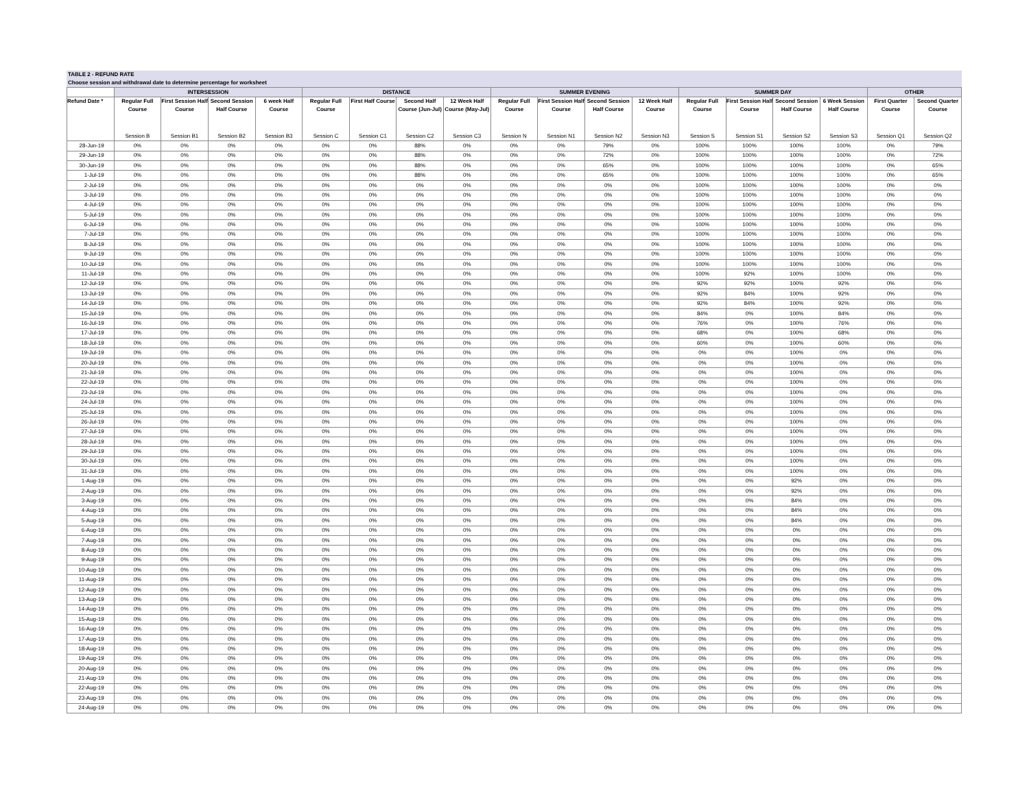TABLE 2 - REFUND RATE
Choose session and withdrawal date to determine percentage for worksheet
| | INTERSESSION | | | | DISTANCE | | | | SUMMER EVENING | | | | SUMMER DAY | | | | OTHER | |
| --- | --- | --- | --- | --- | --- | --- | --- | --- | --- | --- | --- | --- | --- | --- | --- | --- | --- | --- |
| Refund Date * | Regular Full Course | First Session Half Course | Second Session Half Course | 6 week Half Course | Regular Full Course | First Half Course | Second Half Course (Jun-Jul) | 12 Week Half Course (May-Jul) | Regular Full Course | First Session Half Course | Second Session Half Course | 12 Week Half Course | Regular Full Course | First Session Half Course | Second Session Half Course | 6 Week Session Half Course | First Quarter Course | Second Quarter Course |
| | Session B | Session B1 | Session B2 | Session B3 | Session C | Session C1 | Session C2 | Session C3 | Session N | Session N1 | Session N2 | Session N3 | Session S | Session S1 | Session S2 | Session S3 | Session Q1 | Session Q2 |
| 28-Jun-19 | 0% | 0% | 0% | 0% | 0% | 0% | 88% | 0% | 0% | 0% | 79% | 0% | 100% | 100% | 100% | 100% | 0% | 79% |
| 29-Jun-19 | 0% | 0% | 0% | 0% | 0% | 0% | 88% | 0% | 0% | 0% | 72% | 0% | 100% | 100% | 100% | 100% | 0% | 72% |
| 30-Jun-19 | 0% | 0% | 0% | 0% | 0% | 0% | 88% | 0% | 0% | 0% | 65% | 0% | 100% | 100% | 100% | 100% | 0% | 65% |
| 1-Jul-19 | 0% | 0% | 0% | 0% | 0% | 0% | 88% | 0% | 0% | 0% | 65% | 0% | 100% | 100% | 100% | 100% | 0% | 65% |
| 2-Jul-19 | 0% | 0% | 0% | 0% | 0% | 0% | 0% | 0% | 0% | 0% | 0% | 0% | 100% | 100% | 100% | 100% | 0% | 0% |
| 3-Jul-19 | 0% | 0% | 0% | 0% | 0% | 0% | 0% | 0% | 0% | 0% | 0% | 0% | 100% | 100% | 100% | 100% | 0% | 0% |
| 4-Jul-19 | 0% | 0% | 0% | 0% | 0% | 0% | 0% | 0% | 0% | 0% | 0% | 0% | 100% | 100% | 100% | 100% | 0% | 0% |
| 5-Jul-19 | 0% | 0% | 0% | 0% | 0% | 0% | 0% | 0% | 0% | 0% | 0% | 0% | 100% | 100% | 100% | 100% | 0% | 0% |
| 6-Jul-19 | 0% | 0% | 0% | 0% | 0% | 0% | 0% | 0% | 0% | 0% | 0% | 0% | 100% | 100% | 100% | 100% | 0% | 0% |
| 7-Jul-19 | 0% | 0% | 0% | 0% | 0% | 0% | 0% | 0% | 0% | 0% | 0% | 0% | 100% | 100% | 100% | 100% | 0% | 0% |
| 8-Jul-19 | 0% | 0% | 0% | 0% | 0% | 0% | 0% | 0% | 0% | 0% | 0% | 0% | 100% | 100% | 100% | 100% | 0% | 0% |
| 9-Jul-19 | 0% | 0% | 0% | 0% | 0% | 0% | 0% | 0% | 0% | 0% | 0% | 0% | 100% | 100% | 100% | 100% | 0% | 0% |
| 10-Jul-19 | 0% | 0% | 0% | 0% | 0% | 0% | 0% | 0% | 0% | 0% | 0% | 0% | 100% | 100% | 100% | 100% | 0% | 0% |
| 11-Jul-19 | 0% | 0% | 0% | 0% | 0% | 0% | 0% | 0% | 0% | 0% | 0% | 0% | 100% | 92% | 100% | 100% | 0% | 0% |
| 12-Jul-19 | 0% | 0% | 0% | 0% | 0% | 0% | 0% | 0% | 0% | 0% | 0% | 0% | 92% | 92% | 100% | 92% | 0% | 0% |
| 13-Jul-19 | 0% | 0% | 0% | 0% | 0% | 0% | 0% | 0% | 0% | 0% | 0% | 0% | 92% | 84% | 100% | 92% | 0% | 0% |
| 14-Jul-19 | 0% | 0% | 0% | 0% | 0% | 0% | 0% | 0% | 0% | 0% | 0% | 0% | 92% | 84% | 100% | 92% | 0% | 0% |
| 15-Jul-19 | 0% | 0% | 0% | 0% | 0% | 0% | 0% | 0% | 0% | 0% | 0% | 0% | 84% | 0% | 100% | 84% | 0% | 0% |
| 16-Jul-19 | 0% | 0% | 0% | 0% | 0% | 0% | 0% | 0% | 0% | 0% | 0% | 0% | 76% | 0% | 100% | 76% | 0% | 0% |
| 17-Jul-19 | 0% | 0% | 0% | 0% | 0% | 0% | 0% | 0% | 0% | 0% | 0% | 0% | 68% | 0% | 100% | 68% | 0% | 0% |
| 18-Jul-19 | 0% | 0% | 0% | 0% | 0% | 0% | 0% | 0% | 0% | 0% | 0% | 0% | 60% | 0% | 100% | 60% | 0% | 0% |
| 19-Jul-19 | 0% | 0% | 0% | 0% | 0% | 0% | 0% | 0% | 0% | 0% | 0% | 0% | 0% | 0% | 100% | 0% | 0% | 0% |
| 20-Jul-19 | 0% | 0% | 0% | 0% | 0% | 0% | 0% | 0% | 0% | 0% | 0% | 0% | 0% | 0% | 100% | 0% | 0% | 0% |
| 21-Jul-19 | 0% | 0% | 0% | 0% | 0% | 0% | 0% | 0% | 0% | 0% | 0% | 0% | 0% | 0% | 100% | 0% | 0% | 0% |
| 22-Jul-19 | 0% | 0% | 0% | 0% | 0% | 0% | 0% | 0% | 0% | 0% | 0% | 0% | 0% | 0% | 100% | 0% | 0% | 0% |
| 23-Jul-19 | 0% | 0% | 0% | 0% | 0% | 0% | 0% | 0% | 0% | 0% | 0% | 0% | 0% | 0% | 100% | 0% | 0% | 0% |
| 24-Jul-19 | 0% | 0% | 0% | 0% | 0% | 0% | 0% | 0% | 0% | 0% | 0% | 0% | 0% | 0% | 100% | 0% | 0% | 0% |
| 25-Jul-19 | 0% | 0% | 0% | 0% | 0% | 0% | 0% | 0% | 0% | 0% | 0% | 0% | 0% | 0% | 100% | 0% | 0% | 0% |
| 26-Jul-19 | 0% | 0% | 0% | 0% | 0% | 0% | 0% | 0% | 0% | 0% | 0% | 0% | 0% | 0% | 100% | 0% | 0% | 0% |
| 27-Jul-19 | 0% | 0% | 0% | 0% | 0% | 0% | 0% | 0% | 0% | 0% | 0% | 0% | 0% | 0% | 100% | 0% | 0% | 0% |
| 28-Jul-19 | 0% | 0% | 0% | 0% | 0% | 0% | 0% | 0% | 0% | 0% | 0% | 0% | 0% | 0% | 100% | 0% | 0% | 0% |
| 29-Jul-19 | 0% | 0% | 0% | 0% | 0% | 0% | 0% | 0% | 0% | 0% | 0% | 0% | 0% | 0% | 100% | 0% | 0% | 0% |
| 30-Jul-19 | 0% | 0% | 0% | 0% | 0% | 0% | 0% | 0% | 0% | 0% | 0% | 0% | 0% | 0% | 100% | 0% | 0% | 0% |
| 31-Jul-19 | 0% | 0% | 0% | 0% | 0% | 0% | 0% | 0% | 0% | 0% | 0% | 0% | 0% | 0% | 100% | 0% | 0% | 0% |
| 1-Aug-19 | 0% | 0% | 0% | 0% | 0% | 0% | 0% | 0% | 0% | 0% | 0% | 0% | 0% | 0% | 92% | 0% | 0% | 0% |
| 2-Aug-19 | 0% | 0% | 0% | 0% | 0% | 0% | 0% | 0% | 0% | 0% | 0% | 0% | 0% | 0% | 92% | 0% | 0% | 0% |
| 3-Aug-19 | 0% | 0% | 0% | 0% | 0% | 0% | 0% | 0% | 0% | 0% | 0% | 0% | 0% | 0% | 84% | 0% | 0% | 0% |
| 4-Aug-19 | 0% | 0% | 0% | 0% | 0% | 0% | 0% | 0% | 0% | 0% | 0% | 0% | 0% | 0% | 84% | 0% | 0% | 0% |
| 5-Aug-19 | 0% | 0% | 0% | 0% | 0% | 0% | 0% | 0% | 0% | 0% | 0% | 0% | 0% | 0% | 84% | 0% | 0% | 0% |
| 6-Aug-19 | 0% | 0% | 0% | 0% | 0% | 0% | 0% | 0% | 0% | 0% | 0% | 0% | 0% | 0% | 0% | 0% | 0% | 0% |
| 7-Aug-19 | 0% | 0% | 0% | 0% | 0% | 0% | 0% | 0% | 0% | 0% | 0% | 0% | 0% | 0% | 0% | 0% | 0% | 0% |
| 8-Aug-19 | 0% | 0% | 0% | 0% | 0% | 0% | 0% | 0% | 0% | 0% | 0% | 0% | 0% | 0% | 0% | 0% | 0% | 0% |
| 9-Aug-19 | 0% | 0% | 0% | 0% | 0% | 0% | 0% | 0% | 0% | 0% | 0% | 0% | 0% | 0% | 0% | 0% | 0% | 0% |
| 10-Aug-19 | 0% | 0% | 0% | 0% | 0% | 0% | 0% | 0% | 0% | 0% | 0% | 0% | 0% | 0% | 0% | 0% | 0% | 0% |
| 11-Aug-19 | 0% | 0% | 0% | 0% | 0% | 0% | 0% | 0% | 0% | 0% | 0% | 0% | 0% | 0% | 0% | 0% | 0% | 0% |
| 12-Aug-19 | 0% | 0% | 0% | 0% | 0% | 0% | 0% | 0% | 0% | 0% | 0% | 0% | 0% | 0% | 0% | 0% | 0% | 0% |
| 13-Aug-19 | 0% | 0% | 0% | 0% | 0% | 0% | 0% | 0% | 0% | 0% | 0% | 0% | 0% | 0% | 0% | 0% | 0% | 0% |
| 14-Aug-19 | 0% | 0% | 0% | 0% | 0% | 0% | 0% | 0% | 0% | 0% | 0% | 0% | 0% | 0% | 0% | 0% | 0% | 0% |
| 15-Aug-19 | 0% | 0% | 0% | 0% | 0% | 0% | 0% | 0% | 0% | 0% | 0% | 0% | 0% | 0% | 0% | 0% | 0% | 0% |
| 16-Aug-19 | 0% | 0% | 0% | 0% | 0% | 0% | 0% | 0% | 0% | 0% | 0% | 0% | 0% | 0% | 0% | 0% | 0% | 0% |
| 17-Aug-19 | 0% | 0% | 0% | 0% | 0% | 0% | 0% | 0% | 0% | 0% | 0% | 0% | 0% | 0% | 0% | 0% | 0% | 0% |
| 18-Aug-19 | 0% | 0% | 0% | 0% | 0% | 0% | 0% | 0% | 0% | 0% | 0% | 0% | 0% | 0% | 0% | 0% | 0% | 0% |
| 19-Aug-19 | 0% | 0% | 0% | 0% | 0% | 0% | 0% | 0% | 0% | 0% | 0% | 0% | 0% | 0% | 0% | 0% | 0% | 0% |
| 20-Aug-19 | 0% | 0% | 0% | 0% | 0% | 0% | 0% | 0% | 0% | 0% | 0% | 0% | 0% | 0% | 0% | 0% | 0% | 0% |
| 21-Aug-19 | 0% | 0% | 0% | 0% | 0% | 0% | 0% | 0% | 0% | 0% | 0% | 0% | 0% | 0% | 0% | 0% | 0% | 0% |
| 22-Aug-19 | 0% | 0% | 0% | 0% | 0% | 0% | 0% | 0% | 0% | 0% | 0% | 0% | 0% | 0% | 0% | 0% | 0% | 0% |
| 23-Aug-19 | 0% | 0% | 0% | 0% | 0% | 0% | 0% | 0% | 0% | 0% | 0% | 0% | 0% | 0% | 0% | 0% | 0% | 0% |
| 24-Aug-19 | 0% | 0% | 0% | 0% | 0% | 0% | 0% | 0% | 0% | 0% | 0% | 0% | 0% | 0% | 0% | 0% | 0% | 0% |